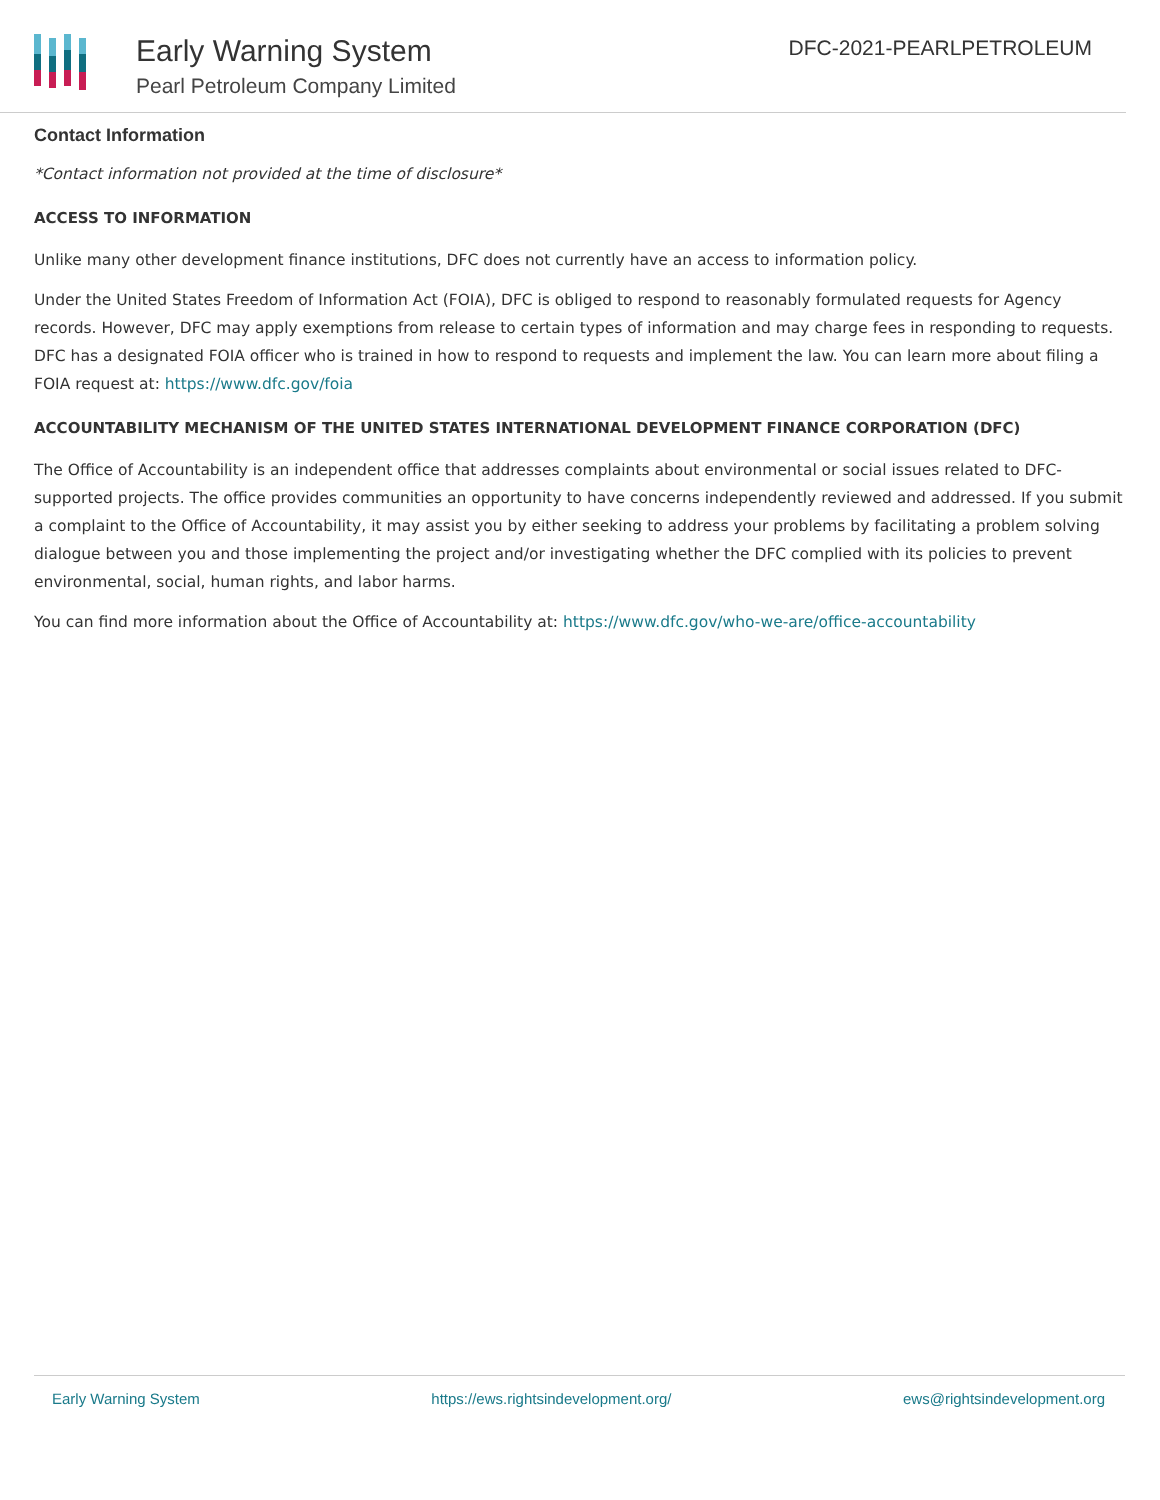Early Warning System
Pearl Petroleum Company Limited
DFC-2021-PEARLPETROLEUM
Contact Information
*Contact information not provided at the time of disclosure*
ACCESS TO INFORMATION
Unlike many other development finance institutions, DFC does not currently have an access to information policy.
Under the United States Freedom of Information Act (FOIA), DFC is obliged to respond to reasonably formulated requests for Agency records. However, DFC may apply exemptions from release to certain types of information and may charge fees in responding to requests. DFC has a designated FOIA officer who is trained in how to respond to requests and implement the law. You can learn more about filing a FOIA request at: https://www.dfc.gov/foia
ACCOUNTABILITY MECHANISM OF THE UNITED STATES INTERNATIONAL DEVELOPMENT FINANCE CORPORATION (DFC)
The Office of Accountability is an independent office that addresses complaints about environmental or social issues related to DFC-supported projects. The office provides communities an opportunity to have concerns independently reviewed and addressed. If you submit a complaint to the Office of Accountability, it may assist you by either seeking to address your problems by facilitating a problem solving dialogue between you and those implementing the project and/or investigating whether the DFC complied with its policies to prevent environmental, social, human rights, and labor harms.
You can find more information about the Office of Accountability at: https://www.dfc.gov/who-we-are/office-accountability
Early Warning System https://ews.rightsindevelopment.org/ ews@rightsindevelopment.org